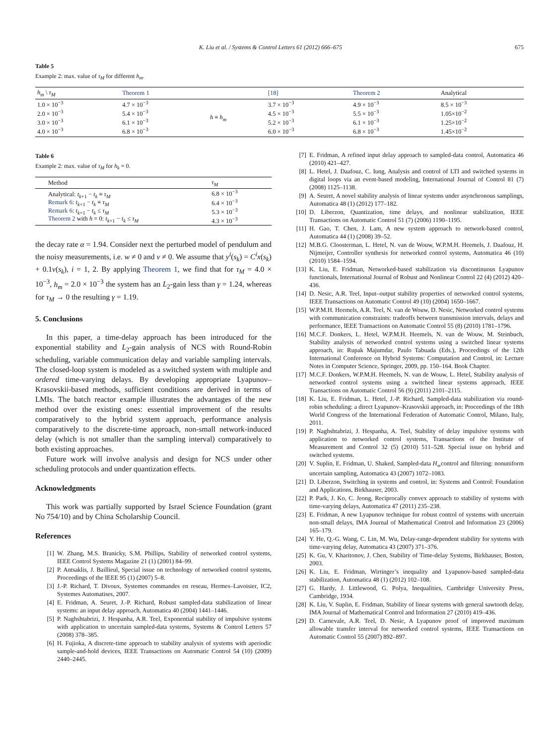K. Liu et al. / Systems & Control Letters 61 (2012) 666–675 675
Table 5
Example 2: max. value of τ<sub>M</sub> for different h<sub>m</sub>.
| h<sub>m</sub> \ τ<sub>M</sub> | Theorem 1 | | [18] | Theorem 2 | Analytical |
| --- | --- | --- | --- | --- | --- |
| 1.0 × 10<sup>−3</sup> 2.0 × 10<sup>−3</sup> 3.0 × 10<sup>−3</sup> 4.0 × 10<sup>−3</sup> | 4.7 × 10<sup>−3</sup> 5.4 × 10<sup>−3</sup> 6.1 × 10<sup>−3</sup> 6.8 × 10<sup>−3</sup> | h ≡ h<sub>m</sub> | 3.7 × 10<sup>−3</sup> 4.5 × 10<sup>−3</sup> 5.2 × 10<sup>−3</sup> 6.0 × 10<sup>−3</sup> | 4.9 × 10<sup>−3</sup> 5.5 × 10<sup>−3</sup> 6.1 × 10<sup>−3</sup> 6.8 × 10<sup>−3</sup> | 8.5 × 10<sup>−3</sup> 1.05×10<sup>−2</sup> 1.25×10<sup>−2</sup> 1.45×10<sup>−2</sup> |
Table 6
Example 2: max. value of τ<sub>M</sub> for h<sub>k</sub> ≡ 0.
| Method | τ<sub>M</sub> |
| --- | --- |
| Analytical: t<sub>k+1</sub> − t<sub>k</sub> ≡ τ<sub>M</sub> Remark 6 : t<sub>k+1</sub> − t<sub>k</sub> ≡ τ<sub>M</sub> Remark 6 : t<sub>k+1</sub> − t<sub>k</sub> ≤ τ<sub>M</sub> Theorem 2 with h = 0: t<sub>k+1</sub> − t<sub>k</sub> ≤ τ<sub>M</sub> | 6.8 × 10<sup>−3</sup> 6.4 × 10<sup>−3</sup> 5.3 × 10<sup>−3</sup> 4.3 × 10<sup>−3</sup> |
the decay rate α = 1.94. Consider next the perturbed model of pendulum and the noisy measurements, i.e. w ≠ 0 and v ≠ 0. We assume that y<sup>i</sup>(s<sub>k</sub>) = C<sup>i</sup>x(s<sub>k</sub>) + 0.1v(s<sub>k</sub>), i = 1, 2. By applying Theorem 1, we find that for τ<sub>M</sub> = 4.0 × 10<sup>−3</sup>, h<sub>m</sub> = 2.0 × 10<sup>−3</sup> the system has an L<sub>2</sub>-gain less than γ = 1.24, whereas for τ<sub>M</sub> → 0 the resulting γ = 1.19.
5. Conclusions
In this paper, a time-delay approach has been introduced for the exponential stability and L<sub>2</sub>-gain analysis of NCS with Round-Robin scheduling, variable communication delay and variable sampling intervals. The closed-loop system is modeled as a switched system with multiple and ordered time-varying delays. By developing appropriate Lyapunov–Krasovskii-based methods, sufficient conditions are derived in terms of LMIs. The batch reactor example illustrates the advantages of the new method over the existing ones: essential improvement of the results comparatively to the hybrid system approach, performance analysis comparatively to the discrete-time approach, non-small network-induced delay (which is not smaller than the sampling interval) comparatively to both existing approaches.
Future work will involve analysis and design for NCS under other scheduling protocols and under quantization effects.
Acknowledgments
This work was partially supported by Israel Science Foundation (grant No 754/10) and by China Scholarship Council.
References
[1] W. Zhang, M.S. Branicky, S.M. Phillips, Stability of networked control systems, IEEE Control Systems Magazine 21 (1) (2001) 84–99.
[2] P. Antsaklis, J. Baillieul, Special issue on technology of networked control systems, Proceedings of the IEEE 95 (1) (2007) 5–8.
[3] J.-P. Richard, T. Divoux, Systemes commandes en reseau, Hermes–Lavoisier, IC2, Systemes Automatises, 2007.
[4] E. Fridman, A. Seuret, J.-P. Richard, Robust sampled-data stabilization of linear systems: an input delay approach, Automatica 40 (2004) 1441–1446.
[5] P. Naghshtabrizi, J. Hespanha, A.R. Teel, Exponential stability of impulsive systems with application to uncertain sampled-data systems, Systems & Control Letters 57 (2008) 378–385.
[6] H. Fujioka, A discrete-time approach to stability analysis of systems with aperiodic sample-and-hold devices, IEEE Transactions on Automatic Control 54 (10) (2009) 2440–2445.
[7] E. Fridman, A refined input delay approach to sampled-data control, Automatica 46 (2010) 421–427.
[8] L. Hetel, J. Daafouz, C. Iung, Analysis and control of LTI and switched systems in digital loops via an event-based modeling, International Journal of Control 81 (7) (2008) 1125–1138.
[9] A. Seuret, A novel stability analysis of linear systems under asynchronous samplings, Automatica 48 (1) (2012) 177–182.
[10] D. Liberzon, Quantization, time delays, and nonlinear stabilization, IEEE Transactions on Automatic Control 51 (7) (2006) 1190–1195.
[11] H. Gao, T. Chen, J. Lam, A new system approach to network-based control, Automatica 44 (1) (2008) 39–52.
[12] M.B.G. Cloosterman, L. Hetel, N. van de Wouw, W.P.M.H. Heemels, J. Daafouz, H. Nijmeijer, Controller synthesis for networked control systems, Automatica 46 (10) (2010) 1584–1594.
[13] K. Liu, E. Fridman, Networked-based stabilization via discontinuous Lyapunov functionals, International Journal of Robust and Nonlinear Control 22 (4) (2012) 420–436.
[14] D. Nesic, A.R. Teel, Input–output stability properties of networked control systems, IEEE Transactions on Automatic Control 49 (10) (2004) 1650–1667.
[15] W.P.M.H. Heemels, A.R. Teel, N. van de Wouw, D. Nesic, Networked control systems with communication constraints: tradeoffs between transmission intervals, delays and performance, IEEE Transactions on Automatic Control 55 (8) (2010) 1781–1796.
[16] M.C.F. Donkers, L. Hetel, W.P.M.H. Heemels, N. van de Wouw, M. Steinbuch, Stability analysis of networked control systems using a switched linear systems approach, in: Rupak Majumdar, Paulo Tabuada (Eds.), Proceedings of the 12th International Conference on Hybrid Systems: Computation and Control, in: Lecture Notes in Computer Science, Springer, 2009, pp. 150–164. Book Chapter.
[17] M.C.F. Donkers, W.P.M.H. Heemels, N. van de Wouw, L. Hetel, Stability analysis of networked control systems using a switched linear systems approach, IEEE Transactions on Automatic Control 56 (9) (2011) 2101–2115.
[18] K. Liu, E. Fridman, L. Hetel, J.-P. Richard, Sampled-data stabilization via round-robin scheduling: a direct Lyapunov–Krasovskii approach, in: Proceedings of the 18th World Congress of the International Federation of Automatic Control, Milano, Italy, 2011.
[19] P. Naghshtabrizi, J. Hespanha, A. Teel, Stability of delay impulsive systems with application to networked control systems, Transactions of the Institute of Measurement and Control 32 (5) (2010) 511–528. Special issue on hybrid and switched systems.
[20] V. Suplin, E. Fridman, U. Shaked, Sampled-data H<sub>∞</sub>control and filtering: nonuniform uncertain sampling, Automatica 43 (2007) 1072–1083.
[21] D. Liberzon, Switching in systems and control, in: Systems and Control: Foundation and Applications, Birkhauser, 2003.
[22] P. Park, J. Ko, C. Jeong, Reciprocally convex approach to stability of systems with time-varying delays, Automatica 47 (2011) 235–238.
[23] E. Fridman, A new Lyapunov technique for robust control of systems with uncertain non-small delays, IMA Journal of Mathematical Control and Information 23 (2006) 165–179.
[24] Y. He, Q.-G. Wang, C. Lin, M. Wu, Delay-range-dependent stability for systems with time-varying delay, Automatica 43 (2007) 371–376.
[25] K. Gu, V. Kharitonov, J. Chen, Stability of Time-delay Systems, Birkhauser, Boston, 2003.
[26] K. Liu, E. Fridman, Wirtinger’s inequality and Lyapunov-based sampled-data stabilization, Automatica 48 (1) (2012) 102–108.
[27] G. Hardy, J. Littlewood, G. Polya, Inequalities, Cambridge University Press, Cambridge, 1934.
[28] K. Liu, V. Suplin, E. Fridman, Stability of linear systems with general sawtooth delay, IMA Journal of Mathematical Control and Information 27 (2010) 419–436.
[29] D. Carnevale, A.R. Teel, D. Nesic, A Lyapunov proof of improved maximum allowable transfer interval for networked control systems, IEEE Transactions on Automatic Control 55 (2007) 892–897.